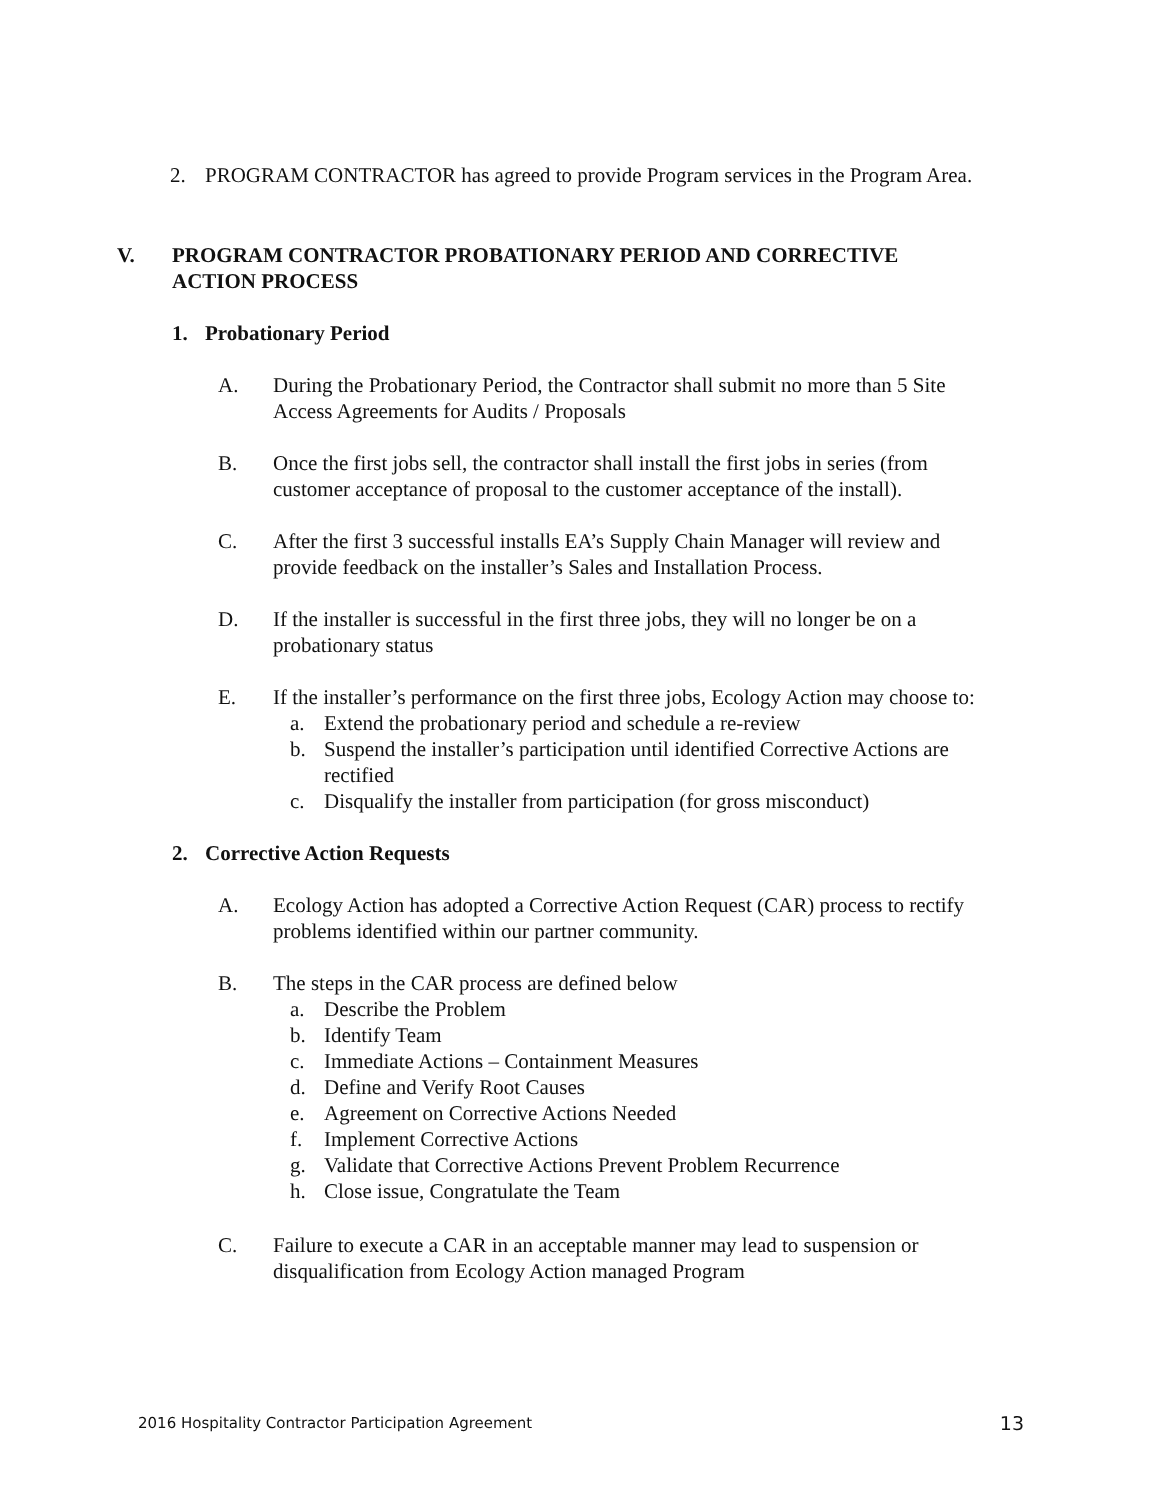2. PROGRAM CONTRACTOR has agreed to provide Program services in the Program Area.
V. PROGRAM CONTRACTOR PROBATIONARY PERIOD AND CORRECTIVE ACTION PROCESS
1. Probationary Period
A. During the Probationary Period, the Contractor shall submit no more than 5 Site Access Agreements for Audits / Proposals
B. Once the first jobs sell, the contractor shall install the first jobs in series (from customer acceptance of proposal to the customer acceptance of the install).
C. After the first 3 successful installs EA’s Supply Chain Manager will review and provide feedback on the installer’s Sales and Installation Process.
D. If the installer is successful in the first three jobs, they will no longer be on a probationary status
E. If the installer’s performance on the first three jobs, Ecology Action may choose to:
a. Extend the probationary period and schedule a re-review
b. Suspend the installer’s participation until identified Corrective Actions are rectified
c. Disqualify the installer from participation (for gross misconduct)
2. Corrective Action Requests
A. Ecology Action has adopted a Corrective Action Request (CAR) process to rectify problems identified within our partner community.
B. The steps in the CAR process are defined below
a. Describe the Problem
b. Identify Team
c. Immediate Actions – Containment Measures
d. Define and Verify Root Causes
e. Agreement on Corrective Actions Needed
f. Implement Corrective Actions
g. Validate that Corrective Actions Prevent Problem Recurrence
h. Close issue, Congratulate the Team
C. Failure to execute a CAR in an acceptable manner may lead to suspension or disqualification from Ecology Action managed Program
2016 Hospitality Contractor Participation Agreement 13